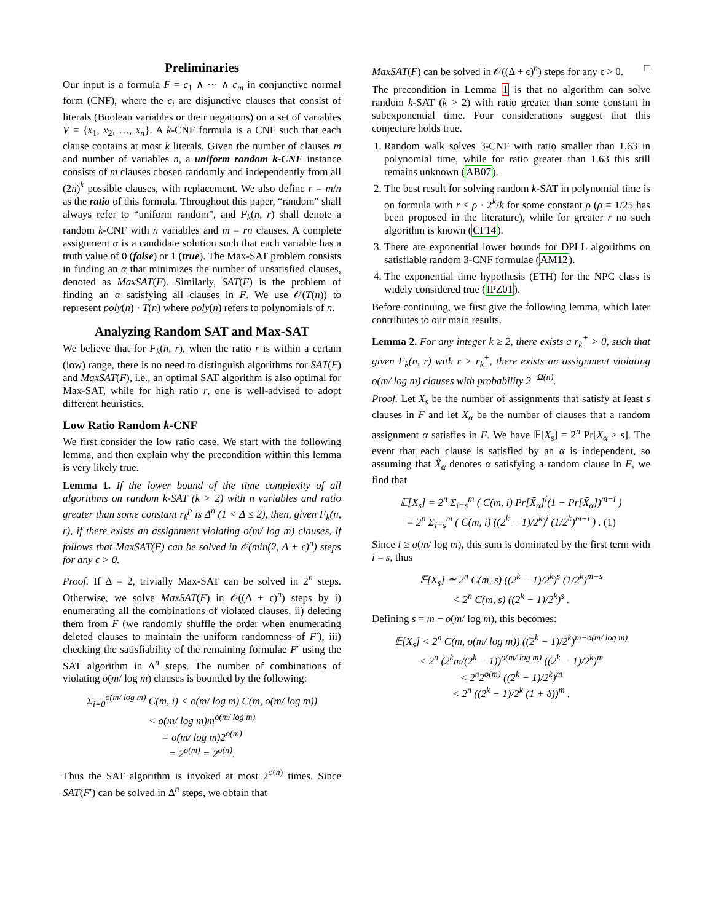Preliminaries
Our input is a formula F = c<sub>1</sub> ∧ ··· ∧ c<sub>m</sub> in conjunctive normal form (CNF), where the c<sub>i</sub> are disjunctive clauses that consist of literals (Boolean variables or their negations) on a set of variables V = {x<sub>1</sub>, x<sub>2</sub>, …, x<sub>n</sub>}. A k-CNF formula is a CNF such that each clause contains at most k literals. Given the number of clauses m and number of variables n, a uniform random k-CNF instance consists of m clauses chosen randomly and independently from all (2n)<sup>k</sup> possible clauses, with replacement. We also define r = m/n as the ratio of this formula. Throughout this paper, “random" shall always refer to “uniform random", and F<sub>k</sub>(n, r) shall denote a random k-CNF with n variables and m = rn clauses. A complete assignment α is a candidate solution such that each variable has a truth value of 0 (false) or 1 (true). The Max-SAT problem consists in finding an α that minimizes the number of unsatisfied clauses, denoted as MaxSAT(F). Similarly, SAT(F) is the problem of finding an α satisfying all clauses in F. We use 𝒪(T(n)) to represent poly(n) · T(n) where poly(n) refers to polynomials of n.
Analyzing Random SAT and Max-SAT
We believe that for F<sub>k</sub>(n, r), when the ratio r is within a certain (low) range, there is no need to distinguish algorithms for SAT(F) and MaxSAT(F), i.e., an optimal SAT algorithm is also optimal for Max-SAT, while for high ratio r, one is well-advised to adopt different heuristics.
Low Ratio Random k-CNF
We first consider the low ratio case. We start with the following lemma, and then explain why the precondition within this lemma is very likely true.
Lemma 1. If the lower bound of the time complexity of all algorithms on random k-SAT (k > 2) with n variables and ratio greater than some constant r<sub>k</sub><sup>p</sup> is Δ<sup>n</sup> (1 < Δ ≤ 2), then, given F<sub>k</sub>(n, r), if there exists an assignment violating o(m/ log m) clauses, if follows that MaxSAT(F) can be solved in 𝒪(min(2, Δ + ϵ)<sup>n</sup>) steps for any ϵ > 0.
Proof. If Δ = 2, trivially Max-SAT can be solved in 2<sup>n</sup> steps. Otherwise, we solve MaxSAT(F) in 𝒪((Δ + ϵ)<sup>n</sup>) steps by i) enumerating all the combinations of violated clauses, ii) deleting them from F (we randomly shuffle the order when enumerating deleted clauses to maintain the uniform randomness of F′), iii) checking the satisfiability of the remaining formulae F′ using the SAT algorithm in Δ<sup>n</sup> steps. The number of combinations of violating o(m/ log m) clauses is bounded by the following:
Σ<sub>i=0</sub><sup>o(m/ log m)</sup> C(m, i) < o(m/ log m) C(m, o(m/ log m))
< o(m/ log m)m<sup>o(m/ log m)</sup>
= o(m/ log m)2<sup>o(m)</sup>
= 2<sup>o(m)</sup> = 2<sup>o(n)</sup>.
Thus the SAT algorithm is invoked at most 2<sup>o(n)</sup> times. Since SAT(F′) can be solved in Δ<sup>n</sup> steps, we obtain that
MaxSAT(F) can be solved in 𝒪((Δ + ϵ)<sup>n</sup>) steps for any ϵ > 0. □
The precondition in Lemma 1 is that no algorithm can solve random k-SAT (k > 2) with ratio greater than some constant in subexponential time. Four considerations suggest that this conjecture holds true.
1. Random walk solves 3-CNF with ratio smaller than 1.63 in polynomial time, while for ratio greater than 1.63 this still remains unknown (AB07).
2. The best result for solving random k-SAT in polynomial time is on formula with r ≤ ρ · 2<sup>k</sup>/k for some constant ρ (ρ = 1/25 has been proposed in the literature), while for greater r no such algorithm is known (CF14).
3. There are exponential lower bounds for DPLL algorithms on satisfiable random 3-CNF formulae (AM12).
4. The exponential time hypothesis (ETH) for the NPC class is widely considered true (IPZ01).
Before continuing, we first give the following lemma, which later contributes to our main results.
Lemma 2. For any integer k ≥ 2, there exists a r<sub>k</sub><sup>+</sup> > 0, such that given F<sub>k</sub>(n, r) with r > r<sub>k</sub><sup>+</sup>, there exists an assignment violating o(m/ log m) clauses with probability 2<sup>−Ω(n)</sup>.
Proof. Let X<sub>s</sub> be the number of assignments that satisfy at least s clauses in F and let X<sub>α</sub> be the number of clauses that a random assignment α satisfies in F. We have 𝔼[X<sub>s</sub>] = 2<sup>n</sup> Pr[X<sub>α</sub> ≥ s]. The event that each clause is satisfied by an α is independent, so assuming that X̃<sub>α</sub> denotes α satisfying a random clause in F, we find that
𝔼[X<sub>s</sub>] = 2<sup>n</sup> Σ<sub>i=s</sub><sup>m</sup> ( C(m, i) Pr[X̃<sub>α</sub>]<sup>i</sup>(1 − Pr[X̃<sub>α</sub>])<sup>m−i</sup> )
= 2<sup>n</sup> Σ<sub>i=s</sub><sup>m</sup> ( C(m, i) ((2<sup>k</sup> − 1)/2<sup>k</sup>)<sup>i</sup> (1/2<sup>k</sup>)<sup>m−i</sup> ) . (1)
Since i ≥ o(m/ log m), this sum is dominated by the first term with i = s, thus
𝔼[X<sub>s</sub>] ≃ 2<sup>n</sup> C(m, s) ((2<sup>k</sup> − 1)/2<sup>k</sup>)<sup>s</sup> (1/2<sup>k</sup>)<sup>m−s</sup>
< 2<sup>n</sup> C(m, s) ((2<sup>k</sup> − 1)/2<sup>k</sup>)<sup>s</sup> .
Defining s = m − o(m/ log m), this becomes:
𝔼[X<sub>s</sub>] < 2<sup>n</sup> C(m, o(m/ log m)) ((2<sup>k</sup> − 1)/2<sup>k</sup>)<sup>m−o(m/ log m)</sup>
< 2<sup>n</sup> (2<sup>k</sup>m/(2<sup>k</sup> − 1))<sup>o(m/ log m)</sup> ((2<sup>k</sup> − 1)/2<sup>k</sup>)<sup>m</sup>
< 2<sup>n</sup>2<sup>o(m)</sup> ((2<sup>k</sup> − 1)/2<sup>k</sup>)<sup>m</sup>
< 2<sup>n</sup> ((2<sup>k</sup> − 1)/2<sup>k</sup> (1 + δ))<sup>m</sup> .